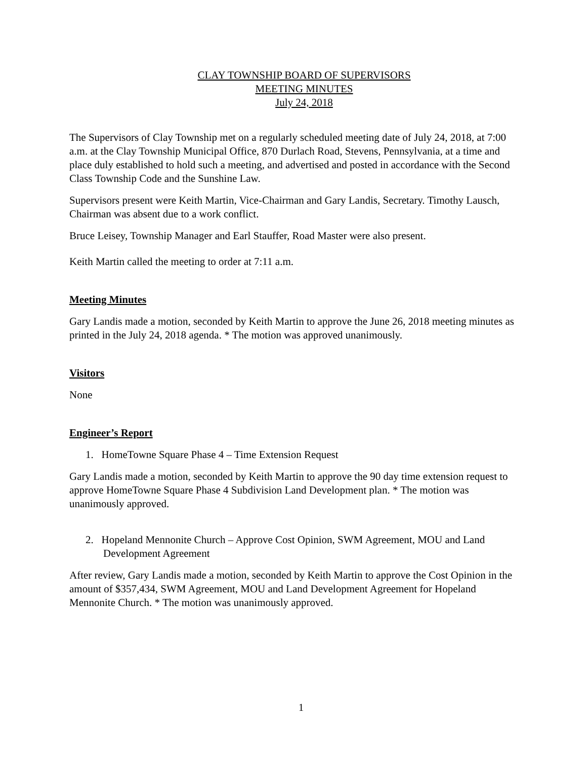CLAY TOWNSHIP BOARD OF SUPERVISORS
MEETING MINUTES
July 24, 2018
The Supervisors of Clay Township met on a regularly scheduled meeting date of July 24, 2018, at 7:00 a.m. at the Clay Township Municipal Office, 870 Durlach Road, Stevens, Pennsylvania, at a time and place duly established to hold such a meeting, and advertised and posted in accordance with the Second Class Township Code and the Sunshine Law.
Supervisors present were Keith Martin, Vice-Chairman and Gary Landis, Secretary. Timothy Lausch, Chairman was absent due to a work conflict.
Bruce Leisey, Township Manager and Earl Stauffer, Road Master were also present.
Keith Martin called the meeting to order at 7:11 a.m.
Meeting Minutes
Gary Landis made a motion, seconded by Keith Martin to approve the June 26, 2018 meeting minutes as printed in the July 24, 2018 agenda. * The motion was approved unanimously.
Visitors
None
Engineer’s Report
1. HomeTowne Square Phase 4 – Time Extension Request
Gary Landis made a motion, seconded by Keith Martin to approve the 90 day time extension request to approve HomeTowne Square Phase 4 Subdivision Land Development plan. * The motion was unanimously approved.
2. Hopeland Mennonite Church – Approve Cost Opinion, SWM Agreement, MOU and Land Development Agreement
After review, Gary Landis made a motion, seconded by Keith Martin to approve the Cost Opinion in the amount of $357,434, SWM Agreement, MOU and Land Development Agreement for Hopeland Mennonite Church. * The motion was unanimously approved.
1